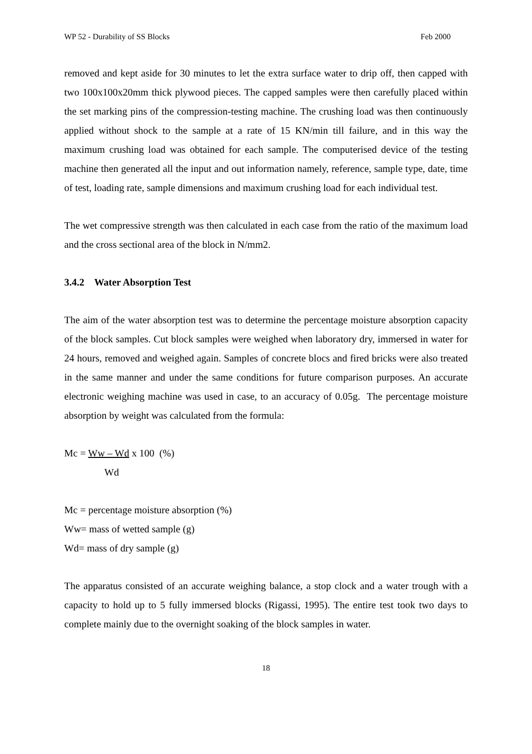WP 52 - Durability of SS Blocks Feb 2000
removed and kept aside for 30 minutes to let the extra surface water to drip off, then capped with two 100x100x20mm thick plywood pieces. The capped samples were then carefully placed within the set marking pins of the compression-testing machine. The crushing load was then continuously applied without shock to the sample at a rate of 15 KN/min till failure, and in this way the maximum crushing load was obtained for each sample. The computerised device of the testing machine then generated all the input and out information namely, reference, sample type, date, time of test, loading rate, sample dimensions and maximum crushing load for each individual test.
The wet compressive strength was then calculated in each case from the ratio of the maximum load and the cross sectional area of the block in N/mm2.
3.4.2 Water Absorption Test
The aim of the water absorption test was to determine the percentage moisture absorption capacity of the block samples. Cut block samples were weighed when laboratory dry, immersed in water for 24 hours, removed and weighed again. Samples of concrete blocs and fired bricks were also treated in the same manner and under the same conditions for future comparison purposes. An accurate electronic weighing machine was used in case, to an accuracy of 0.05g. The percentage moisture absorption by weight was calculated from the formula:
Mc = Ww – Wd x 100 (%)
Wd
Mc = percentage moisture absorption (%)
Ww= mass of wetted sample (g)
Wd= mass of dry sample (g)
The apparatus consisted of an accurate weighing balance, a stop clock and a water trough with a capacity to hold up to 5 fully immersed blocks (Rigassi, 1995). The entire test took two days to complete mainly due to the overnight soaking of the block samples in water.
18